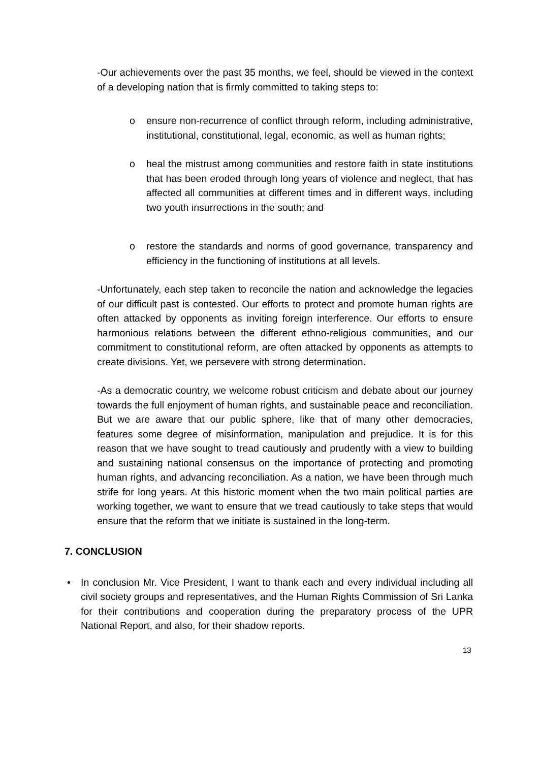-Our achievements over the past 35 months, we feel, should be viewed in the context of a developing nation that is firmly committed to taking steps to:
o ensure non-recurrence of conflict through reform, including administrative, institutional, constitutional, legal, economic, as well as human rights;
o heal the mistrust among communities and restore faith in state institutions that has been eroded through long years of violence and neglect, that has affected all communities at different times and in different ways, including two youth insurrections in the south; and
o restore the standards and norms of good governance, transparency and efficiency in the functioning of institutions at all levels.
-Unfortunately, each step taken to reconcile the nation and acknowledge the legacies of our difficult past is contested. Our efforts to protect and promote human rights are often attacked by opponents as inviting foreign interference. Our efforts to ensure harmonious relations between the different ethno-religious communities, and our commitment to constitutional reform, are often attacked by opponents as attempts to create divisions. Yet, we persevere with strong determination.
-As a democratic country, we welcome robust criticism and debate about our journey towards the full enjoyment of human rights, and sustainable peace and reconciliation. But we are aware that our public sphere, like that of many other democracies, features some degree of misinformation, manipulation and prejudice. It is for this reason that we have sought to tread cautiously and prudently with a view to building and sustaining national consensus on the importance of protecting and promoting human rights, and advancing reconciliation. As a nation, we have been through much strife for long years. At this historic moment when the two main political parties are working together, we want to ensure that we tread cautiously to take steps that would ensure that the reform that we initiate is sustained in the long-term.
7. CONCLUSION
• In conclusion Mr. Vice President, I want to thank each and every individual including all civil society groups and representatives, and the Human Rights Commission of Sri Lanka for their contributions and cooperation during the preparatory process of the UPR National Report, and also, for their shadow reports.
13